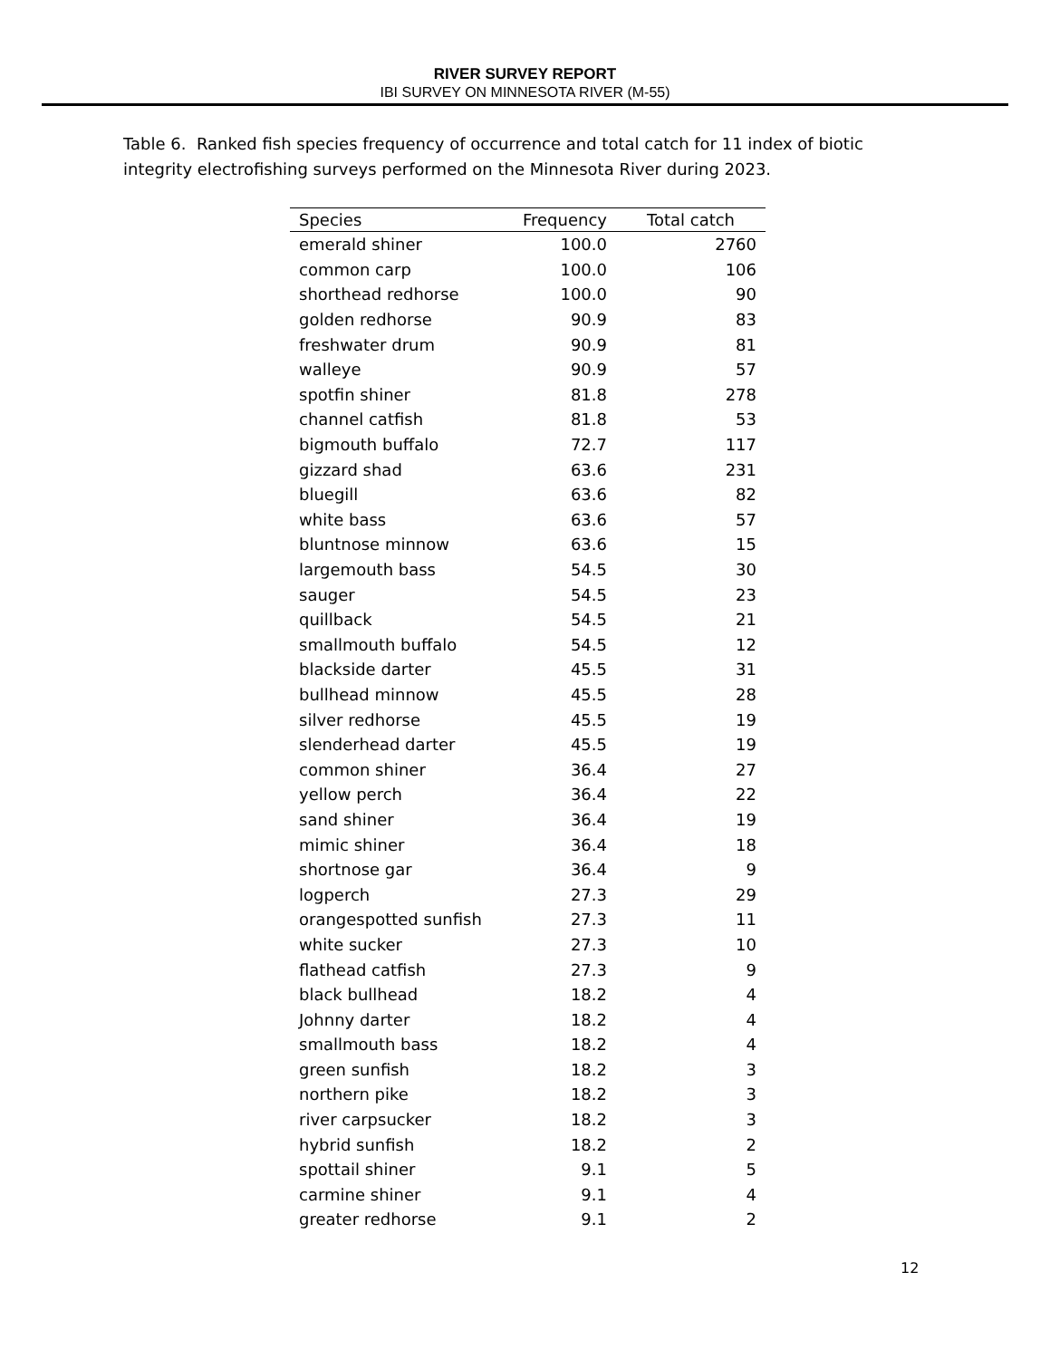RIVER SURVEY REPORT
IBI SURVEY ON MINNESOTA RIVER (M-55)
Table 6. Ranked fish species frequency of occurrence and total catch for 11 index of biotic integrity electrofishing surveys performed on the Minnesota River during 2023.
| Species | Frequency | Total catch |
| --- | --- | --- |
| emerald shiner | 100.0 | 2760 |
| common carp | 100.0 | 106 |
| shorthead redhorse | 100.0 | 90 |
| golden redhorse | 90.9 | 83 |
| freshwater drum | 90.9 | 81 |
| walleye | 90.9 | 57 |
| spotfin shiner | 81.8 | 278 |
| channel catfish | 81.8 | 53 |
| bigmouth buffalo | 72.7 | 117 |
| gizzard shad | 63.6 | 231 |
| bluegill | 63.6 | 82 |
| white bass | 63.6 | 57 |
| bluntnose minnow | 63.6 | 15 |
| largemouth bass | 54.5 | 30 |
| sauger | 54.5 | 23 |
| quillback | 54.5 | 21 |
| smallmouth buffalo | 54.5 | 12 |
| blackside darter | 45.5 | 31 |
| bullhead minnow | 45.5 | 28 |
| silver redhorse | 45.5 | 19 |
| slenderhead darter | 45.5 | 19 |
| common shiner | 36.4 | 27 |
| yellow perch | 36.4 | 22 |
| sand shiner | 36.4 | 19 |
| mimic shiner | 36.4 | 18 |
| shortnose gar | 36.4 | 9 |
| logperch | 27.3 | 29 |
| orangespotted sunfish | 27.3 | 11 |
| white sucker | 27.3 | 10 |
| flathead catfish | 27.3 | 9 |
| black bullhead | 18.2 | 4 |
| Johnny darter | 18.2 | 4 |
| smallmouth bass | 18.2 | 4 |
| green sunfish | 18.2 | 3 |
| northern pike | 18.2 | 3 |
| river carpsucker | 18.2 | 3 |
| hybrid sunfish | 18.2 | 2 |
| spottail shiner | 9.1 | 5 |
| carmine shiner | 9.1 | 4 |
| greater redhorse | 9.1 | 2 |
12